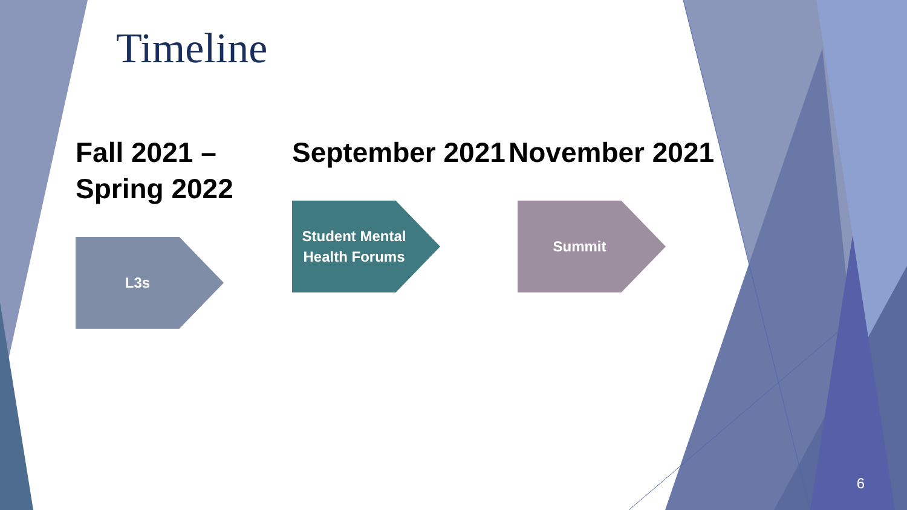Timeline
Fall 2021 – Spring 2022
L3s
September 2021
Student Mental Health Forums
November 2021
Summit
6